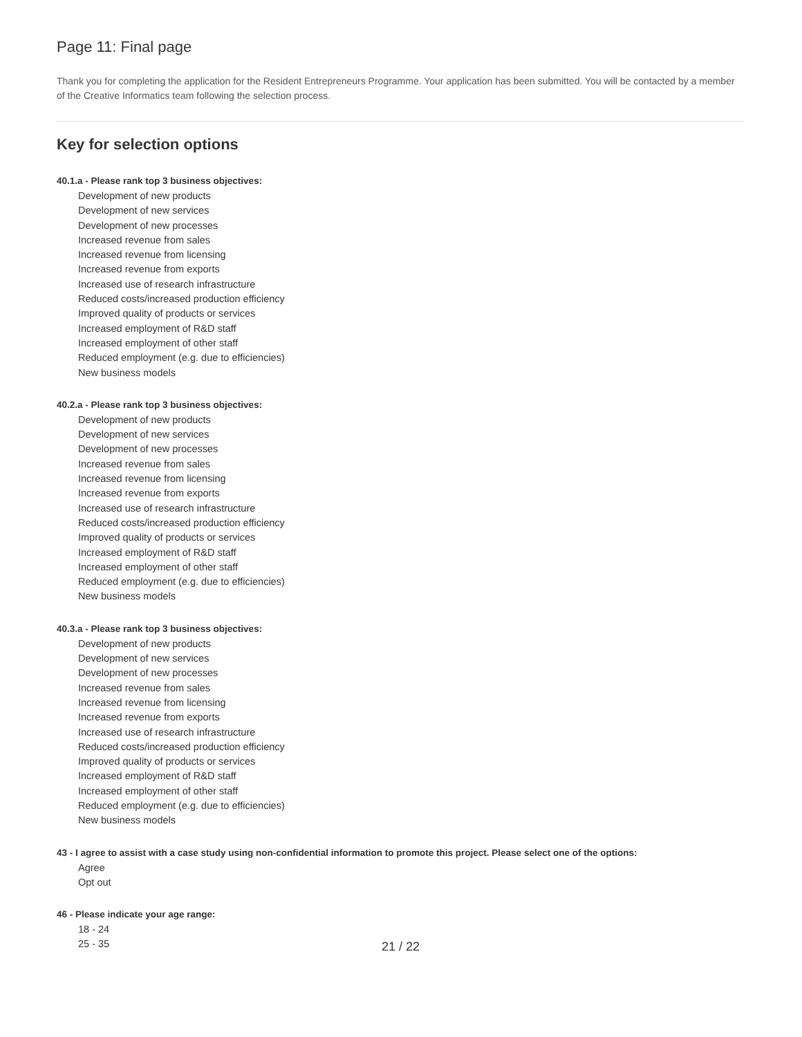Page 11: Final page
Thank you for completing the application for the Resident Entrepreneurs Programme. Your application has been submitted. You will be contacted by a member of the Creative Informatics team following the selection process.
Key for selection options
40.1.a - Please rank top 3 business objectives:
Development of new products
Development of new services
Development of new processes
Increased revenue from sales
Increased revenue from licensing
Increased revenue from exports
Increased use of research infrastructure
Reduced costs/increased production efficiency
Improved quality of products or services
Increased employment of R&D staff
Increased employment of other staff
Reduced employment (e.g. due to efficiencies)
New business models
40.2.a - Please rank top 3 business objectives:
Development of new products
Development of new services
Development of new processes
Increased revenue from sales
Increased revenue from licensing
Increased revenue from exports
Increased use of research infrastructure
Reduced costs/increased production efficiency
Improved quality of products or services
Increased employment of R&D staff
Increased employment of other staff
Reduced employment (e.g. due to efficiencies)
New business models
40.3.a - Please rank top 3 business objectives:
Development of new products
Development of new services
Development of new processes
Increased revenue from sales
Increased revenue from licensing
Increased revenue from exports
Increased use of research infrastructure
Reduced costs/increased production efficiency
Improved quality of products or services
Increased employment of R&D staff
Increased employment of other staff
Reduced employment (e.g. due to efficiencies)
New business models
43 - I agree to assist with a case study using non-confidential information to promote this project. Please select one of the options:
Agree
Opt out
46 - Please indicate your age range:
18 - 24
25 - 35
21 / 22